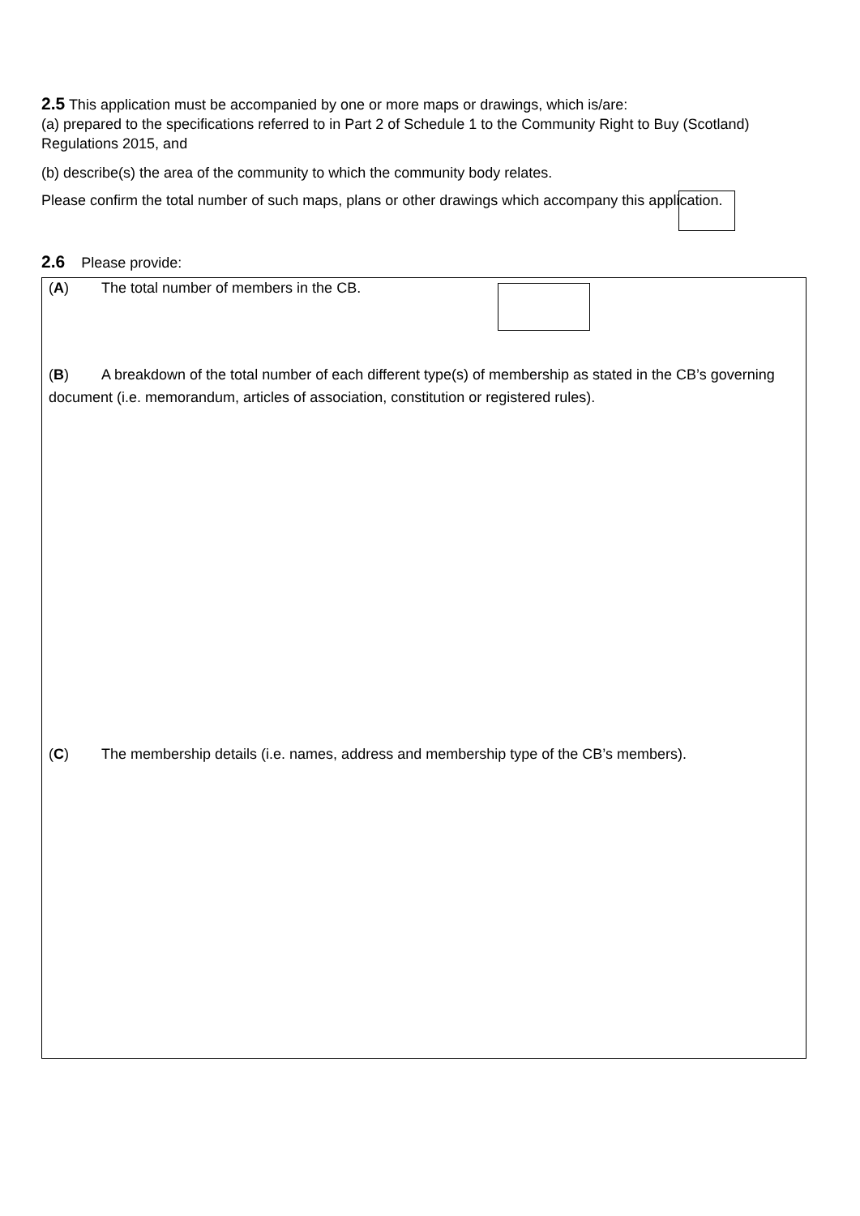2.5 This application must be accompanied by one or more maps or drawings, which is/are:
(a) prepared to the specifications referred to in Part 2 of Schedule 1 to the Community Right to Buy (Scotland) Regulations 2015, and
(b) describe(s) the area of the community to which the community body relates.
Please confirm the total number of such maps, plans or other drawings which accompany this application.
2.6 Please provide:
(A) The total number of members in the CB.
(B) A breakdown of the total number of each different type(s) of membership as stated in the CB’s governing document (i.e. memorandum, articles of association, constitution or registered rules).
(C) The membership details (i.e. names, address and membership type of the CB’s members).